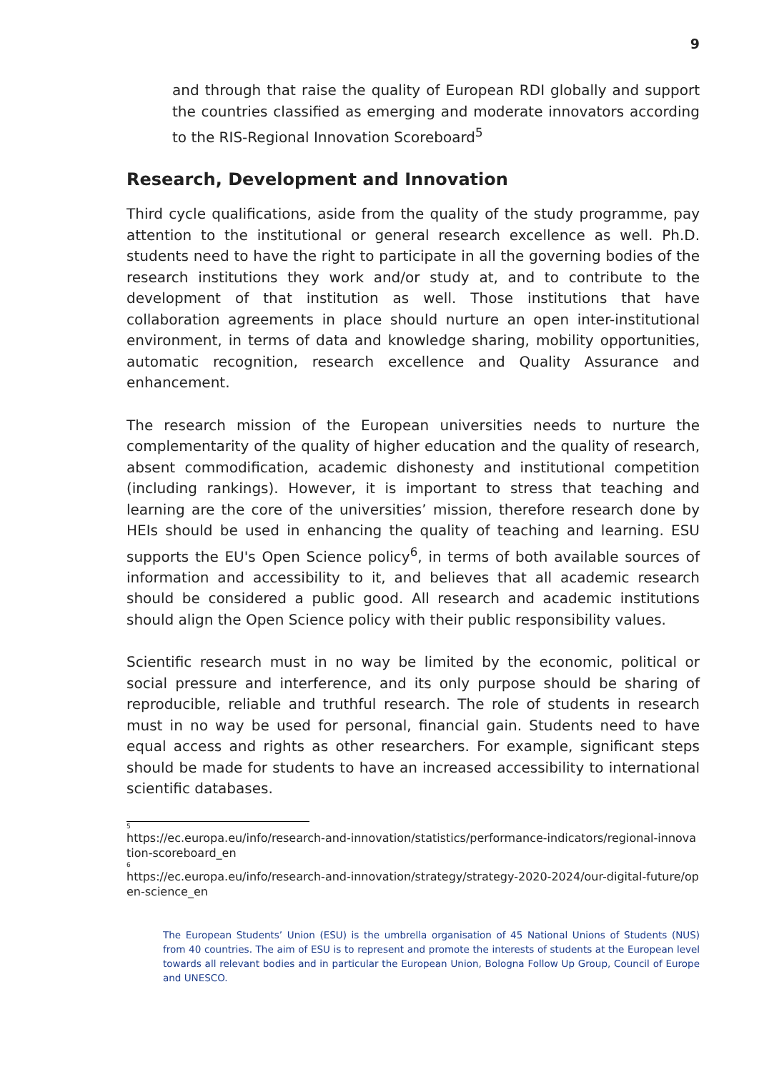9
and through that raise the quality of European RDI globally and support the countries classified as emerging and moderate innovators according to the RIS-Regional Innovation Scoreboard<sup>5</sup>
Research, Development and Innovation
Third cycle qualifications, aside from the quality of the study programme, pay attention to the institutional or general research excellence as well. Ph.D. students need to have the right to participate in all the governing bodies of the research institutions they work and/or study at, and to contribute to the development of that institution as well. Those institutions that have collaboration agreements in place should nurture an open inter-institutional environment, in terms of data and knowledge sharing, mobility opportunities, automatic recognition, research excellence and Quality Assurance and enhancement.
The research mission of the European universities needs to nurture the complementarity of the quality of higher education and the quality of research, absent commodification, academic dishonesty and institutional competition (including rankings). However, it is important to stress that teaching and learning are the core of the universities’ mission, therefore research done by HEIs should be used in enhancing the quality of teaching and learning. ESU supports the EU's Open Science policy<sup>6</sup>, in terms of both available sources of information and accessibility to it, and believes that all academic research should be considered a public good. All research and academic institutions should align the Open Science policy with their public responsibility values.
Scientific research must in no way be limited by the economic, political or social pressure and interference, and its only purpose should be sharing of reproducible, reliable and truthful research. The role of students in research must in no way be used for personal, financial gain. Students need to have equal access and rights as other researchers. For example, significant steps should be made for students to have an increased accessibility to international scientific databases.
<sup>5</sup> https://ec.europa.eu/info/research-and-innovation/statistics/performance-indicators/regional-innovation-scoreboard_en
<sup>6</sup> https://ec.europa.eu/info/research-and-innovation/strategy/strategy-2020-2024/our-digital-future/open-science_en
The European Students’ Union (ESU) is the umbrella organisation of 45 National Unions of Students (NUS) from 40 countries. The aim of ESU is to represent and promote the interests of students at the European level towards all relevant bodies and in particular the European Union, Bologna Follow Up Group, Council of Europe and UNESCO.